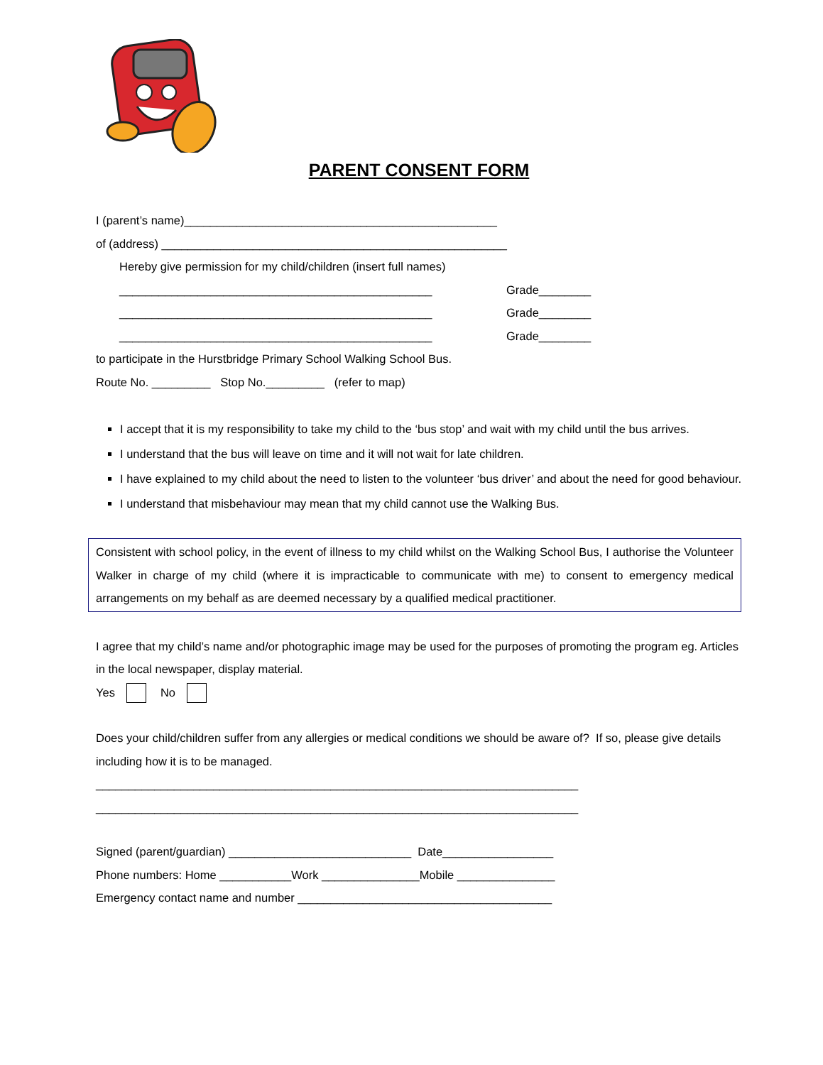PARENT CONSENT FORM
I (parent’s name)________________________________________________
of (address) _____________________________________________________
Hereby give permission for my child/children (insert full names)
________________________________________________ Grade________
________________________________________________ Grade________
________________________________________________ Grade________
to participate in the Hurstbridge Primary School Walking School Bus.
Route No. _________ Stop No._________ (refer to map)
I accept that it is my responsibility to take my child to the ‘bus stop’ and wait with my child until the bus arrives.
I understand that the bus will leave on time and it will not wait for late children.
I have explained to my child about the need to listen to the volunteer ‘bus driver’ and about the need for good behaviour.
I understand that misbehaviour may mean that my child cannot use the Walking Bus.
Consistent with school policy, in the event of illness to my child whilst on the Walking School Bus, I authorise the Volunteer Walker in charge of my child (where it is impracticable to communicate with me) to consent to emergency medical arrangements on my behalf as are deemed necessary by a qualified medical practitioner.
I agree that my child’s name and/or photographic image may be used for the purposes of promoting the program eg. Articles in the local newspaper, display material.
Yes No
Does your child/children suffer from any allergies or medical conditions we should be aware of? If so, please give details including how it is to be managed.
__________________________________________________________________________
__________________________________________________________________________
Signed (parent/guardian) ____________________________ Date_________________
Phone numbers: Home ___________Work _______________Mobile _______________
Emergency contact name and number _______________________________________